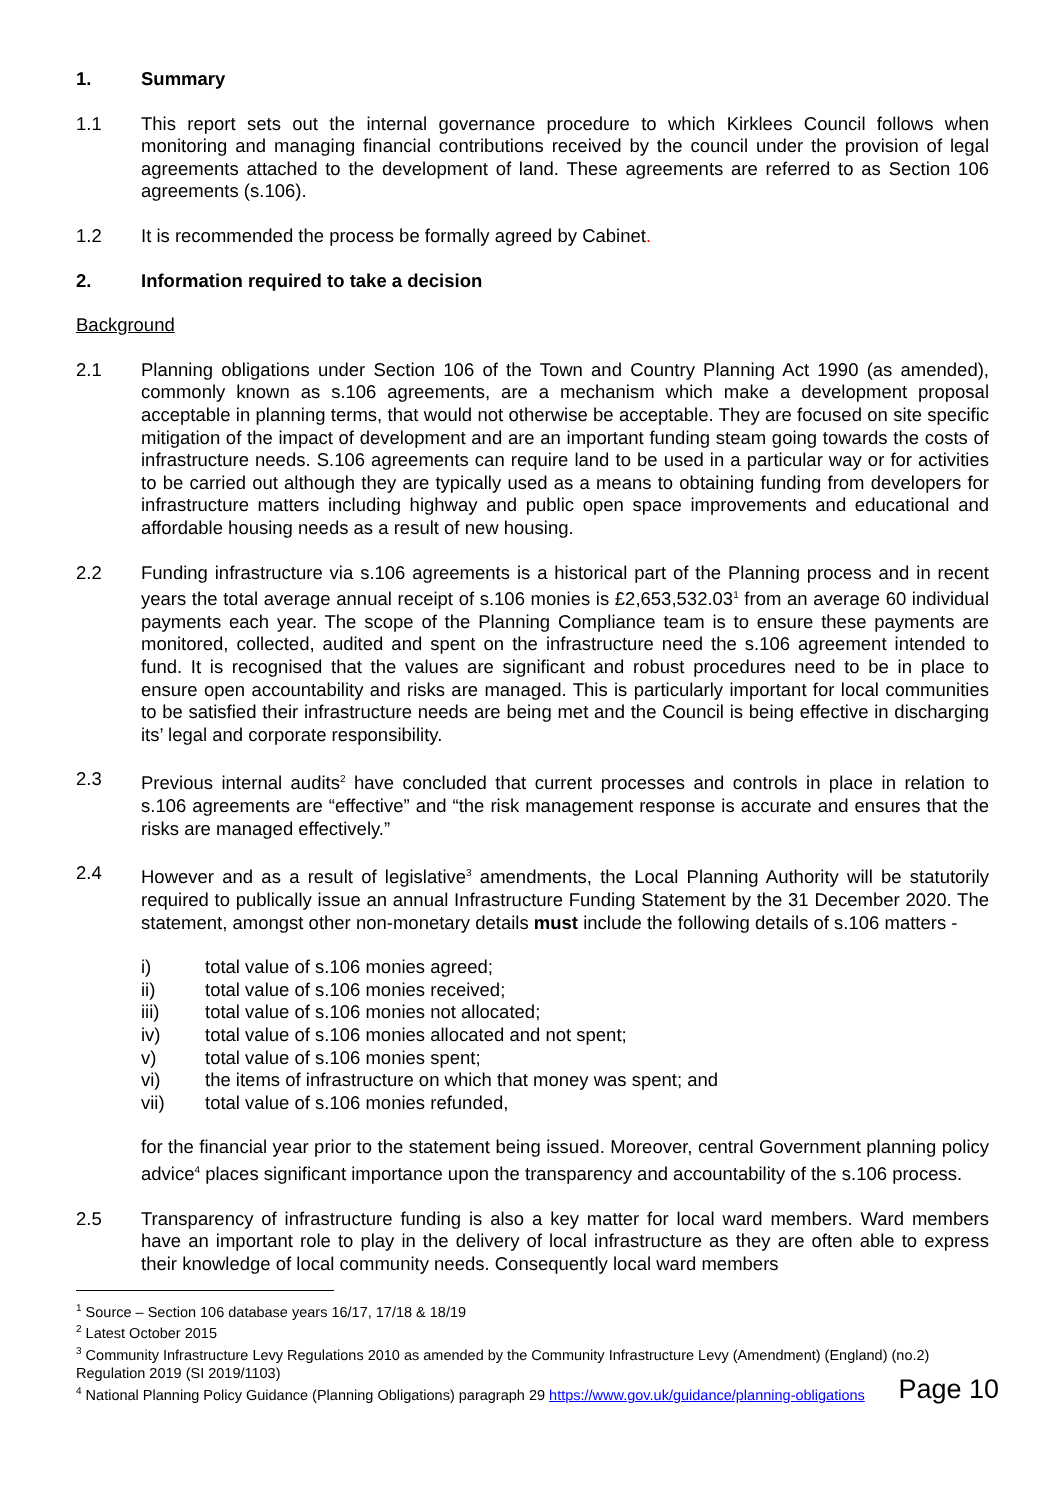1. Summary
1.1 This report sets out the internal governance procedure to which Kirklees Council follows when monitoring and managing financial contributions received by the council under the provision of legal agreements attached to the development of land. These agreements are referred to as Section 106 agreements (s.106).
1.2 It is recommended the process be formally agreed by Cabinet.
2. Information required to take a decision
Background
2.1 Planning obligations under Section 106 of the Town and Country Planning Act 1990 (as amended), commonly known as s.106 agreements, are a mechanism which make a development proposal acceptable in planning terms, that would not otherwise be acceptable. They are focused on site specific mitigation of the impact of development and are an important funding steam going towards the costs of infrastructure needs. S.106 agreements can require land to be used in a particular way or for activities to be carried out although they are typically used as a means to obtaining funding from developers for infrastructure matters including highway and public open space improvements and educational and affordable housing needs as a result of new housing.
2.2 Funding infrastructure via s.106 agreements is a historical part of the Planning process and in recent years the total average annual receipt of s.106 monies is £2,653,532.03<sup>1</sup> from an average 60 individual payments each year. The scope of the Planning Compliance team is to ensure these payments are monitored, collected, audited and spent on the infrastructure need the s.106 agreement intended to fund. It is recognised that the values are significant and robust procedures need to be in place to ensure open accountability and risks are managed. This is particularly important for local communities to be satisfied their infrastructure needs are being met and the Council is being effective in discharging its’ legal and corporate responsibility.
2.3 Previous internal audits<sup>2</sup> have concluded that current processes and controls in place in relation to s.106 agreements are “effective” and “the risk management response is accurate and ensures that the risks are managed effectively.”
2.4 However and as a result of legislative<sup>3</sup> amendments, the Local Planning Authority will be statutorily required to publically issue an annual Infrastructure Funding Statement by the 31 December 2020. The statement, amongst other non-monetary details must include the following details of s.106 matters -
i) total value of s.106 monies agreed;
ii) total value of s.106 monies received;
iii) total value of s.106 monies not allocated;
iv) total value of s.106 monies allocated and not spent;
v) total value of s.106 monies spent;
vi) the items of infrastructure on which that money was spent; and
vii) total value of s.106 monies refunded,
for the financial year prior to the statement being issued. Moreover, central Government planning policy advice<sup>4</sup> places significant importance upon the transparency and accountability of the s.106 process.
2.5 Transparency of infrastructure funding is also a key matter for local ward members. Ward members have an important role to play in the delivery of local infrastructure as they are often able to express their knowledge of local community needs. Consequently local ward members
<sup>1</sup> Source – Section 106 database years 16/17, 17/18 & 18/19
<sup>2</sup> Latest October 2015
<sup>3</sup> Community Infrastructure Levy Regulations 2010 as amended by the Community Infrastructure Levy (Amendment) (England) (no.2) Regulation 2019 (SI 2019/1103)
<sup>4</sup> National Planning Policy Guidance (Planning Obligations) paragraph 29 https://www.gov.uk/guidance/planning-obligations
Page 10